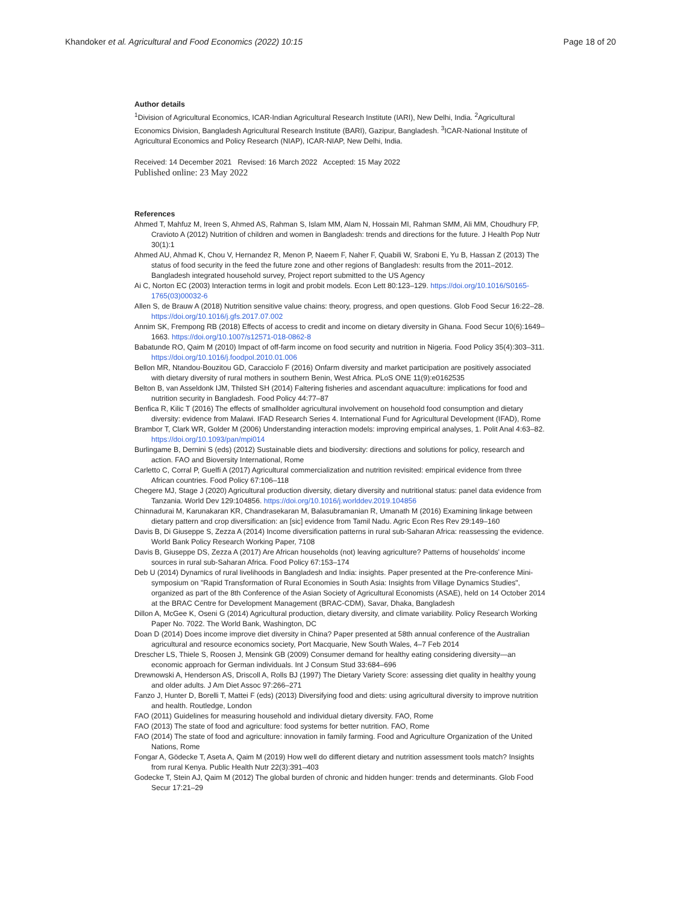Khandoker et al. Agricultural and Food Economics (2022) 10:15
Page 18 of 20
Author details
<sup>1</sup> Division of Agricultural Economics, ICAR-Indian Agricultural Research Institute (IARI), New Delhi, India. <sup>2</sup>Agricultural Economics Division, Bangladesh Agricultural Research Institute (BARI), Gazipur, Bangladesh. <sup>3</sup>ICAR-National Institute of Agricultural Economics and Policy Research (NIAP), ICAR-NIAP, New Delhi, India.
Received: 14 December 2021 Revised: 16 March 2022 Accepted: 15 May 2022
Published online: 23 May 2022
References
Ahmed T, Mahfuz M, Ireen S, Ahmed AS, Rahman S, Islam MM, Alam N, Hossain MI, Rahman SMM, Ali MM, Choudhury FP, Cravioto A (2012) Nutrition of children and women in Bangladesh: trends and directions for the future. J Health Pop Nutr 30(1):1
Ahmed AU, Ahmad K, Chou V, Hernandez R, Menon P, Naeem F, Naher F, Quabili W, Sraboni E, Yu B, Hassan Z (2013) The status of food security in the feed the future zone and other regions of Bangladesh: results from the 2011–2012. Bangladesh integrated household survey, Project report submitted to the US Agency
Ai C, Norton EC (2003) Interaction terms in logit and probit models. Econ Lett 80:123–129. https://doi.org/10.1016/S0165-1765(03)00032-6
Allen S, de Brauw A (2018) Nutrition sensitive value chains: theory, progress, and open questions. Glob Food Secur 16:22–28. https://doi.org/10.1016/j.gfs.2017.07.002
Annim SK, Frempong RB (2018) Effects of access to credit and income on dietary diversity in Ghana. Food Secur 10(6):1649–1663. https://doi.org/10.1007/s12571-018-0862-8
Babatunde RO, Qaim M (2010) Impact of off-farm income on food security and nutrition in Nigeria. Food Policy 35(4):303–311. https://doi.org/10.1016/j.foodpol.2010.01.006
Bellon MR, Ntandou-Bouzitou GD, Caracciolo F (2016) Onfarm diversity and market participation are positively associated with dietary diversity of rural mothers in southern Benin, West Africa. PLoS ONE 11(9):e0162535
Belton B, van Asseldonk IJM, Thilsted SH (2014) Faltering fisheries and ascendant aquaculture: implications for food and nutrition security in Bangladesh. Food Policy 44:77–87
Benfica R, Kilic T (2016) The effects of smallholder agricultural involvement on household food consumption and dietary diversity: evidence from Malawi. IFAD Research Series 4. International Fund for Agricultural Development (IFAD), Rome
Brambor T, Clark WR, Golder M (2006) Understanding interaction models: improving empirical analyses, 1. Polit Anal 4:63–82. https://doi.org/10.1093/pan/mpi014
Burlingame B, Dernini S (eds) (2012) Sustainable diets and biodiversity: directions and solutions for policy, research and action. FAO and Bioversity International, Rome
Carletto C, Corral P, Guelfi A (2017) Agricultural commercialization and nutrition revisited: empirical evidence from three African countries. Food Policy 67:106–118
Chegere MJ, Stage J (2020) Agricultural production diversity, dietary diversity and nutritional status: panel data evidence from Tanzania. World Dev 129:104856. https://doi.org/10.1016/j.worlddev.2019.104856
Chinnadurai M, Karunakaran KR, Chandrasekaran M, Balasubramanian R, Umanath M (2016) Examining linkage between dietary pattern and crop diversification: an [sic] evidence from Tamil Nadu. Agric Econ Res Rev 29:149–160
Davis B, Di Giuseppe S, Zezza A (2014) Income diversification patterns in rural sub-Saharan Africa: reassessing the evidence. World Bank Policy Research Working Paper, 7108
Davis B, Giuseppe DS, Zezza A (2017) Are African households (not) leaving agriculture? Patterns of households' income sources in rural sub-Saharan Africa. Food Policy 67:153–174
Deb U (2014) Dynamics of rural livelihoods in Bangladesh and India: insights. Paper presented at the Pre-conference Mini-symposium on "Rapid Transformation of Rural Economies in South Asia: Insights from Village Dynamics Studies", organized as part of the 8th Conference of the Asian Society of Agricultural Economists (ASAE), held on 14 October 2014 at the BRAC Centre for Development Management (BRAC-CDM), Savar, Dhaka, Bangladesh
Dillon A, McGee K, Oseni G (2014) Agricultural production, dietary diversity, and climate variability. Policy Research Working Paper No. 7022. The World Bank, Washington, DC
Doan D (2014) Does income improve diet diversity in China? Paper presented at 58th annual conference of the Australian agricultural and resource economics society, Port Macquarie, New South Wales, 4–7 Feb 2014
Drescher LS, Thiele S, Roosen J, Mensink GB (2009) Consumer demand for healthy eating considering diversity—an economic approach for German individuals. Int J Consum Stud 33:684–696
Drewnowski A, Henderson AS, Driscoll A, Rolls BJ (1997) The Dietary Variety Score: assessing diet quality in healthy young and older adults. J Am Diet Assoc 97:266–271
Fanzo J, Hunter D, Borelli T, Mattei F (eds) (2013) Diversifying food and diets: using agricultural diversity to improve nutrition and health. Routledge, London
FAO (2011) Guidelines for measuring household and individual dietary diversity. FAO, Rome
FAO (2013) The state of food and agriculture: food systems for better nutrition. FAO, Rome
FAO (2014) The state of food and agriculture: innovation in family farming. Food and Agriculture Organization of the United Nations, Rome
Fongar A, Gödecke T, Aseta A, Qaim M (2019) How well do different dietary and nutrition assessment tools match? Insights from rural Kenya. Public Health Nutr 22(3):391–403
Godecke T, Stein AJ, Qaim M (2012) The global burden of chronic and hidden hunger: trends and determinants. Glob Food Secur 17:21–29